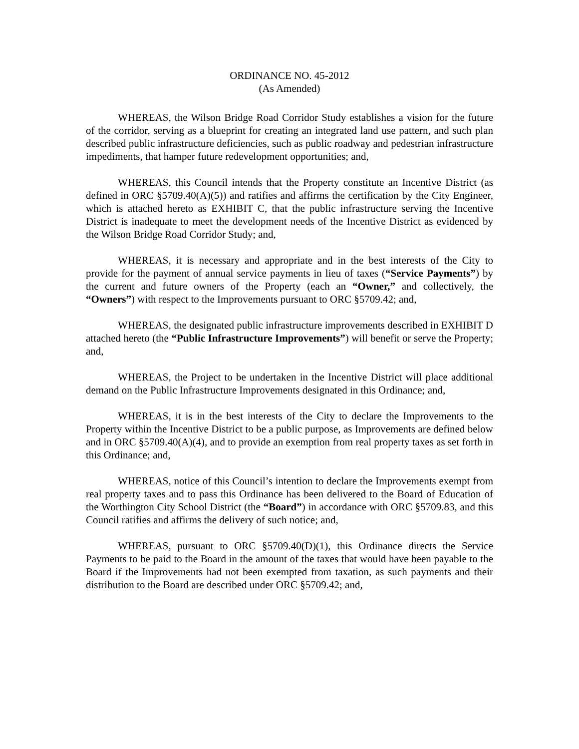ORDINANCE NO. 45-2012
(As Amended)
WHEREAS, the Wilson Bridge Road Corridor Study establishes a vision for the future of the corridor, serving as a blueprint for creating an integrated land use pattern, and such plan described public infrastructure deficiencies, such as public roadway and pedestrian infrastructure impediments, that hamper future redevelopment opportunities; and,
WHEREAS, this Council intends that the Property constitute an Incentive District (as defined in ORC §5709.40(A)(5)) and ratifies and affirms the certification by the City Engineer, which is attached hereto as EXHIBIT C, that the public infrastructure serving the Incentive District is inadequate to meet the development needs of the Incentive District as evidenced by the Wilson Bridge Road Corridor Study; and,
WHEREAS, it is necessary and appropriate and in the best interests of the City to provide for the payment of annual service payments in lieu of taxes (“Service Payments”) by the current and future owners of the Property (each an “Owner,” and collectively, the “Owners”) with respect to the Improvements pursuant to ORC §5709.42; and,
WHEREAS, the designated public infrastructure improvements described in EXHIBIT D attached hereto (the “Public Infrastructure Improvements”) will benefit or serve the Property; and,
WHEREAS, the Project to be undertaken in the Incentive District will place additional demand on the Public Infrastructure Improvements designated in this Ordinance; and,
WHEREAS, it is in the best interests of the City to declare the Improvements to the Property within the Incentive District to be a public purpose, as Improvements are defined below and in ORC §5709.40(A)(4), and to provide an exemption from real property taxes as set forth in this Ordinance; and,
WHEREAS, notice of this Council’s intention to declare the Improvements exempt from real property taxes and to pass this Ordinance has been delivered to the Board of Education of the Worthington City School District (the “Board”) in accordance with ORC §5709.83, and this Council ratifies and affirms the delivery of such notice; and,
WHEREAS, pursuant to ORC §5709.40(D)(1), this Ordinance directs the Service Payments to be paid to the Board in the amount of the taxes that would have been payable to the Board if the Improvements had not been exempted from taxation, as such payments and their distribution to the Board are described under ORC §5709.42; and,